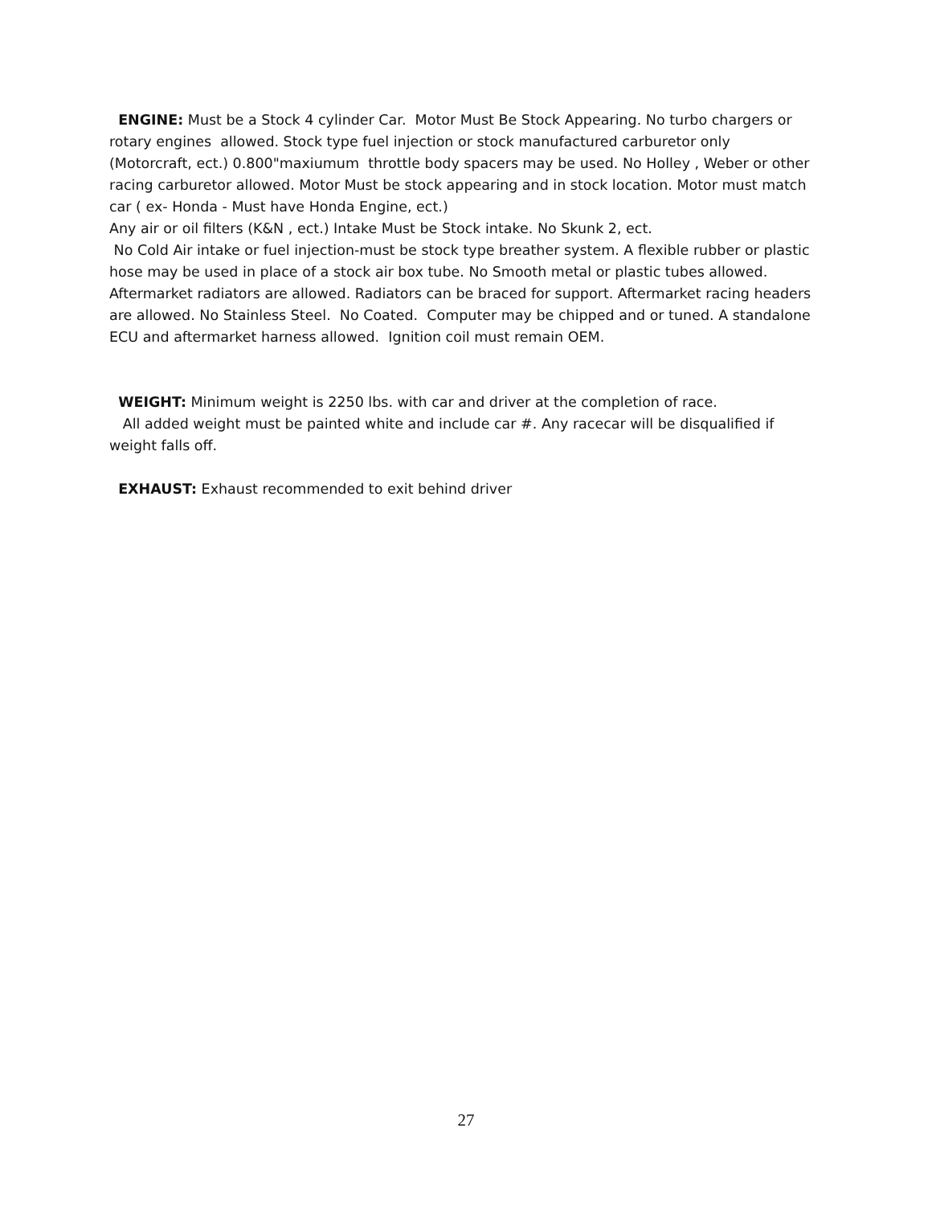ENGINE: Must be a Stock 4 cylinder Car. Motor Must Be Stock Appearing. No turbo chargers or rotary engines allowed. Stock type fuel injection or stock manufactured carburetor only (Motorcraft, ect.) 0.800"maxiumum throttle body spacers may be used. No Holley , Weber or other racing carburetor allowed. Motor Must be stock appearing and in stock location. Motor must match car ( ex- Honda - Must have Honda Engine, ect.)
Any air or oil filters (K&N , ect.) Intake Must be Stock intake. No Skunk 2, ect.
No Cold Air intake or fuel injection-must be stock type breather system. A flexible rubber or plastic hose may be used in place of a stock air box tube. No Smooth metal or plastic tubes allowed. Aftermarket radiators are allowed. Radiators can be braced for support. Aftermarket racing headers are allowed. No Stainless Steel. No Coated. Computer may be chipped and or tuned. A standalone ECU and aftermarket harness allowed. Ignition coil must remain OEM.
WEIGHT: Minimum weight is 2250 lbs. with car and driver at the completion of race.
All added weight must be painted white and include car #. Any racecar will be disqualified if weight falls off.
EXHAUST: Exhaust recommended to exit behind driver
27